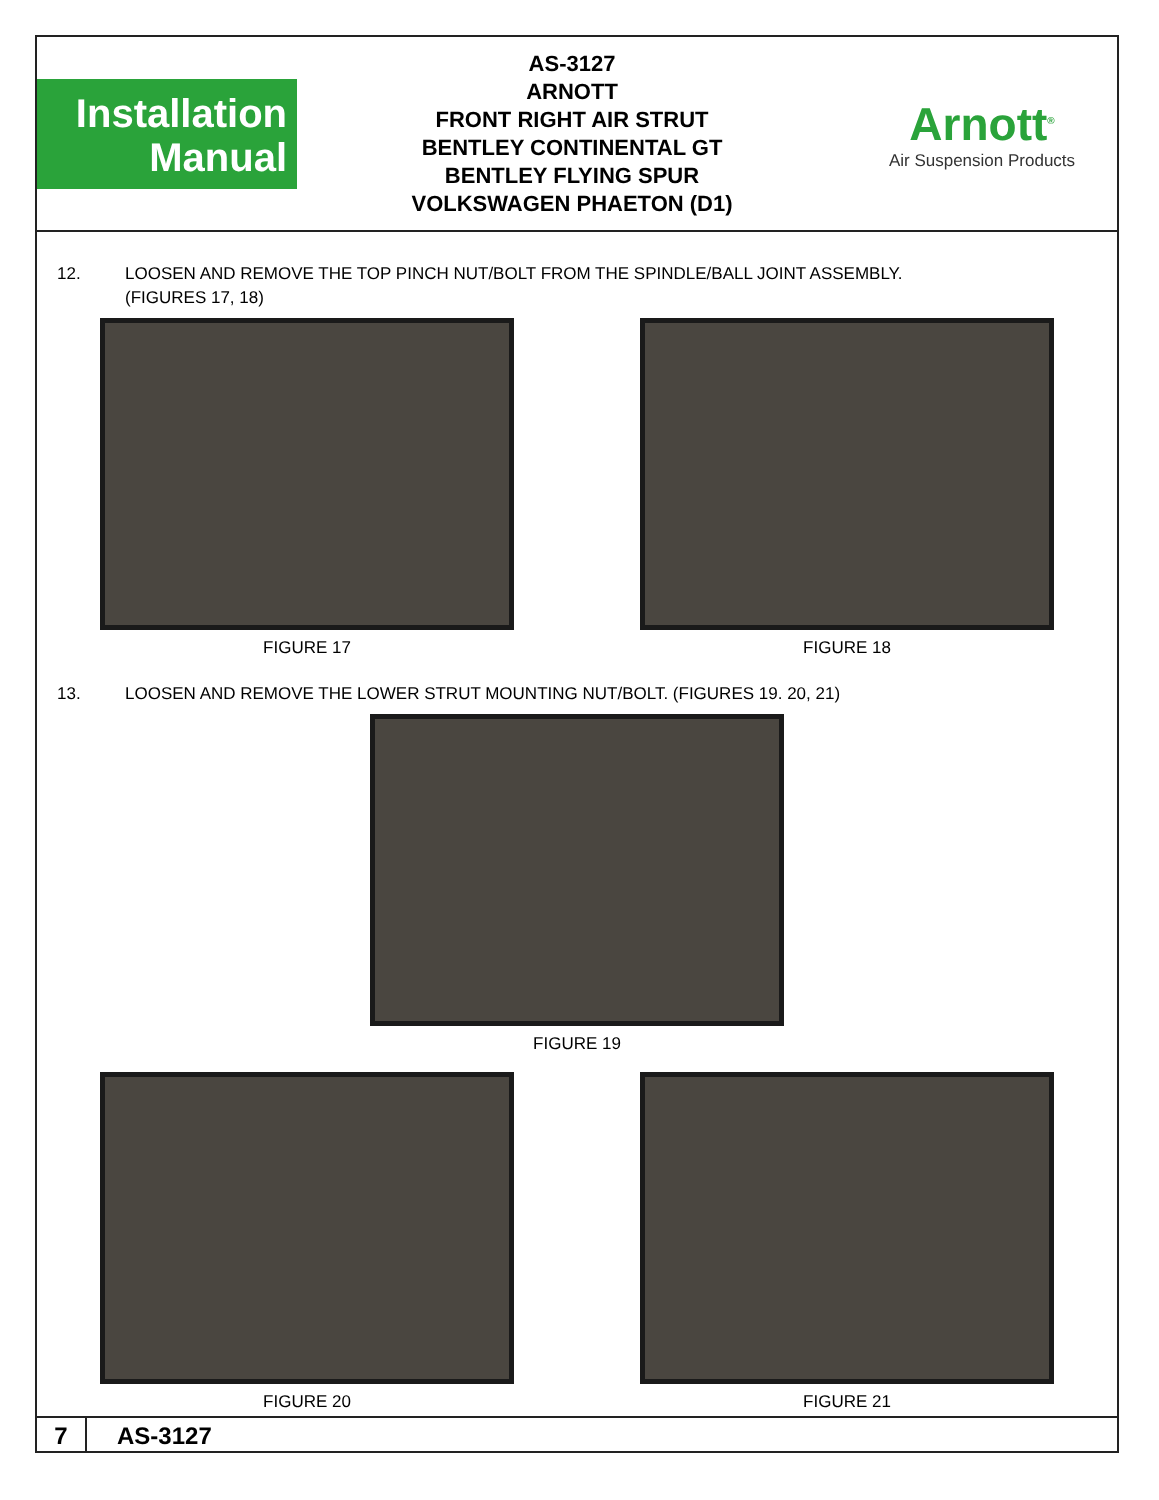Installation
Manual
AS-3127
ARNOTT
FRONT RIGHT AIR STRUT
BENTLEY CONTINENTAL GT
BENTLEY FLYING SPUR
VOLKSWAGEN PHAETON (D1)
Arnott<sup>®</sup>
Air Suspension Products
12. LOOSEN AND REMOVE THE TOP PINCH NUT/BOLT FROM THE SPINDLE/BALL JOINT ASSEMBLY.
(FIGURES 17, 18)
FIGURE 17 FIGURE 18
13. LOOSEN AND REMOVE THE LOWER STRUT MOUNTING NUT/BOLT. (FIGURES 19. 20, 21)
FIGURE 19
FIGURE 20 FIGURE 21
7
AS-3127